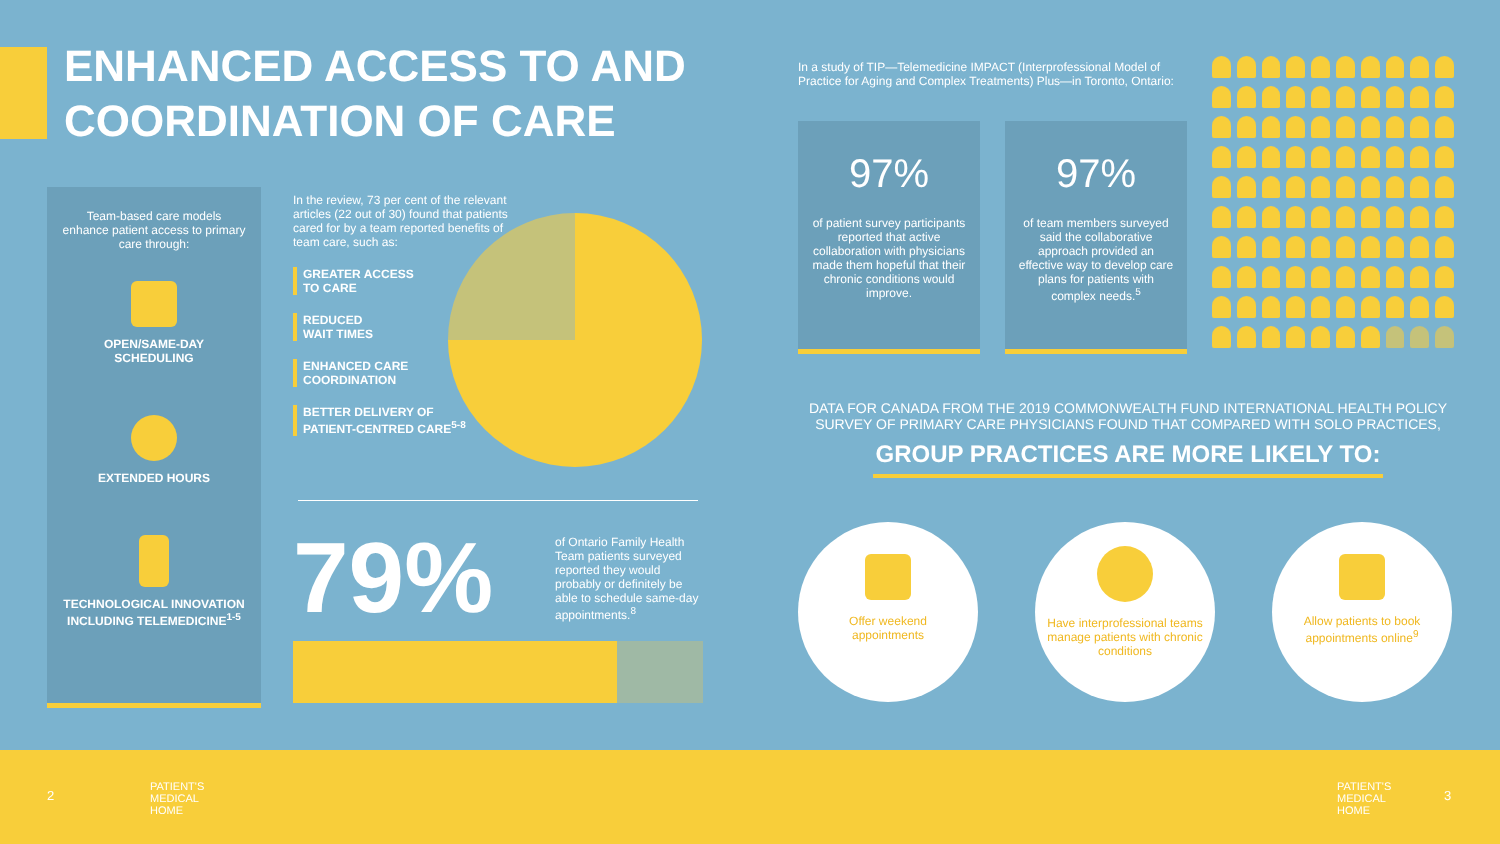ENHANCED ACCESS TO AND
COORDINATION OF CARE
Team-based care models enhance patient access to primary care through:
OPEN/SAME-DAY
SCHEDULING
EXTENDED HOURS
TECHNOLOGICAL INNOVATION INCLUDING TELEMEDICINE<sup>1-5</sup>
In the review, 73 per cent of the relevant articles (22 out of 30) found that patients cared for by a team reported benefits of team care, such as:
GREATER ACCESS
TO CARE
REDUCED
WAIT TIMES
ENHANCED CARE
COORDINATION
BETTER DELIVERY OF
PATIENT-CENTRED CARE<sup>5-8</sup>
79%
of Ontario Family Health Team patients surveyed reported they would probably or definitely be able to schedule same-day appointments.<sup>8</sup>
In a study of TIP—Telemedicine IMPACT (Interprofessional Model of Practice for Aging and Complex Treatments) Plus—in Toronto, Ontario:
97%
of patient survey participants reported that active collaboration with physicians made them hopeful that their chronic conditions would improve.
97%
of team members surveyed said the collaborative approach provided an effective way to develop care plans for patients with complex needs.<sup>5</sup>
DATA FOR CANADA FROM THE 2019 COMMONWEALTH FUND INTERNATIONAL HEALTH POLICY SURVEY OF PRIMARY CARE PHYSICIANS FOUND THAT COMPARED WITH SOLO PRACTICES,
GROUP PRACTICES ARE MORE LIKELY TO:
Offer weekend
appointments
Have interprofessional teams manage patients with chronic conditions
Allow patients to book appointments online<sup>9</sup>
2
PATIENT'S
MEDICAL
HOME
PATIENT'S
MEDICAL
HOME
3